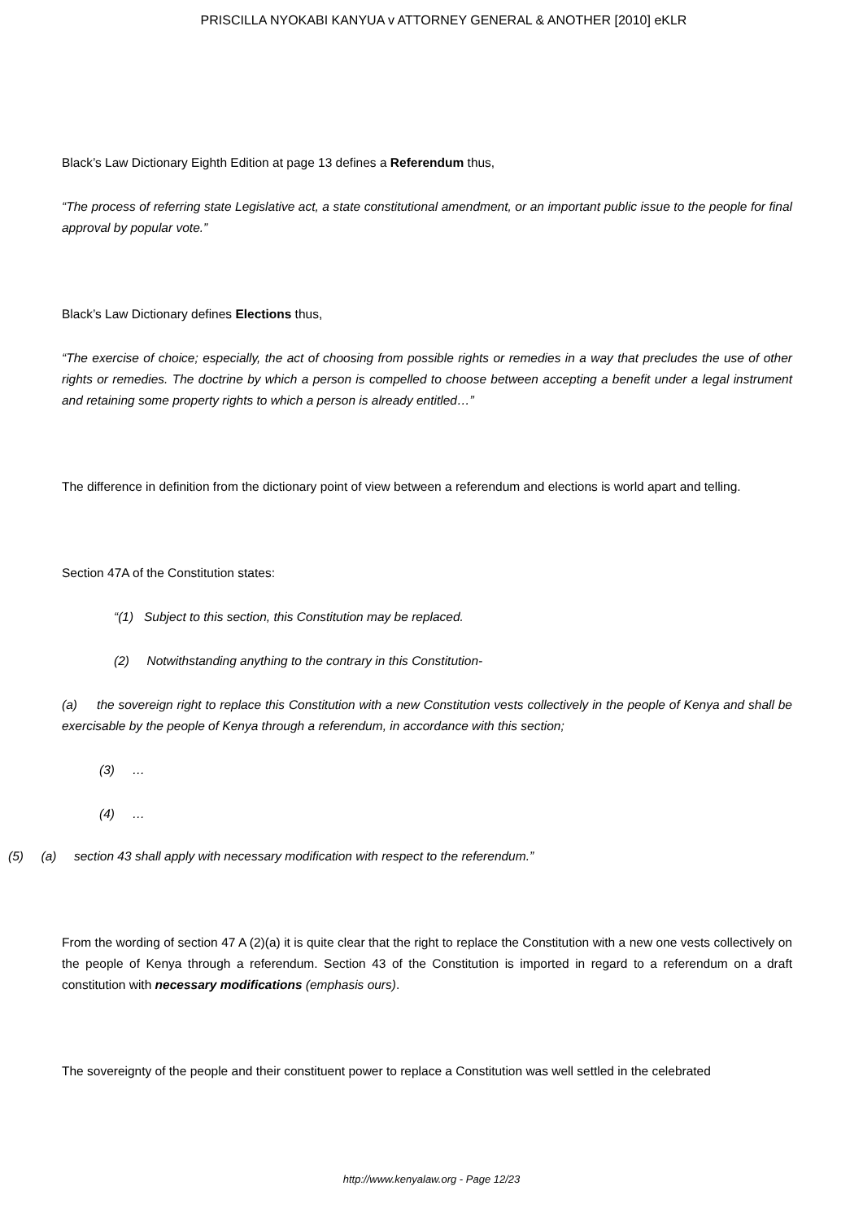PRISCILLA NYOKABI KANYUA v ATTORNEY GENERAL & ANOTHER [2010] eKLR
Black’s Law Dictionary Eighth Edition at page 13 defines a Referendum thus,
“The process of referring state Legislative act, a state constitutional amendment, or an important public issue to the people for final approval by popular vote.”
Black’s Law Dictionary defines Elections thus,
“The exercise of choice; especially, the act of choosing from possible rights or remedies in a way that precludes the use of other rights or remedies. The doctrine by which a person is compelled to choose between accepting a benefit under a legal instrument and retaining some property rights to which a person is already entitled…”
The difference in definition from the dictionary point of view between a referendum and elections is world apart and telling.
Section 47A of the Constitution states:
“(1) Subject to this section, this Constitution may be replaced.
(2) Notwithstanding anything to the contrary in this Constitution-
(a) the sovereign right to replace this Constitution with a new Constitution vests collectively in the people of Kenya and shall be exercisable by the people of Kenya through a referendum, in accordance with this section;
(3) …
(4) …
(5) (a) section 43 shall apply with necessary modification with respect to the referendum.”
From the wording of section 47 A (2)(a) it is quite clear that the right to replace the Constitution with a new one vests collectively on the people of Kenya through a referendum. Section 43 of the Constitution is imported in regard to a referendum on a draft constitution with necessary modifications (emphasis ours).
The sovereignty of the people and their constituent power to replace a Constitution was well settled in the celebrated
http://www.kenyalaw.org - Page 12/23